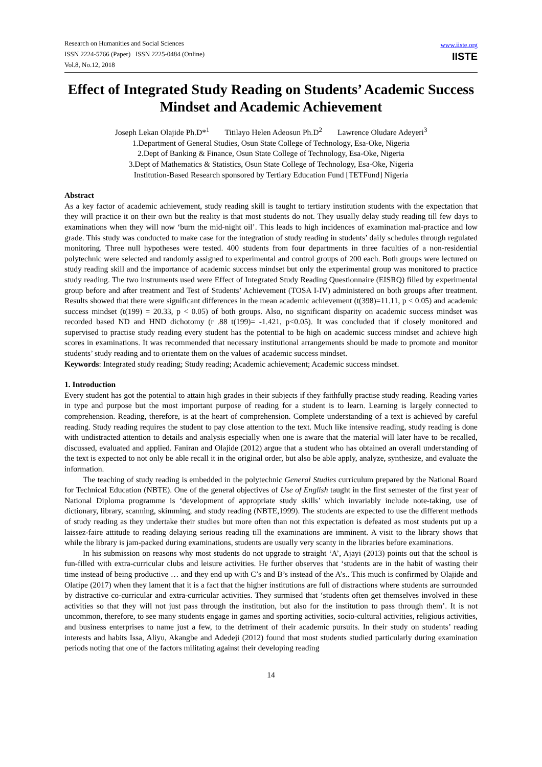Research on Humanities and Social Sciences
ISSN 2224-5766 (Paper) ISSN 2225-0484 (Online)
Vol.8, No.12, 2018
www.iiste.org
IISTE
Effect of Integrated Study Reading on Students’ Academic Success Mindset and Academic Achievement
Joseph Lekan Olajide Ph.D*<sup>1</sup> Titilayo Helen Adeosun Ph.D<sup>2</sup> Lawrence Oludare Adeyeri<sup>3</sup>
1.Department of General Studies, Osun State College of Technology, Esa-Oke, Nigeria
2.Dept of Banking & Finance, Osun State College of Technology, Esa-Oke, Nigeria
3.Dept of Mathematics & Statistics, Osun State College of Technology, Esa-Oke, Nigeria
Institution-Based Research sponsored by Tertiary Education Fund [TETFund] Nigeria
Abstract
As a key factor of academic achievement, study reading skill is taught to tertiary institution students with the expectation that they will practice it on their own but the reality is that most students do not. They usually delay study reading till few days to examinations when they will now ‘burn the mid-night oil’. This leads to high incidences of examination mal-practice and low grade. This study was conducted to make case for the integration of study reading in students’ daily schedules through regulated monitoring. Three null hypotheses were tested. 400 students from four departments in three faculties of a non-residential polytechnic were selected and randomly assigned to experimental and control groups of 200 each. Both groups were lectured on study reading skill and the importance of academic success mindset but only the experimental group was monitored to practice study reading. The two instruments used were Effect of Integrated Study Reading Questionnaire (EISRQ) filled by experimental group before and after treatment and Test of Students’ Achievement (TOSA I-IV) administered on both groups after treatment. Results showed that there were significant differences in the mean academic achievement (t(398)=11.11, p < 0.05) and academic success mindset (t(199) = 20.33, p < 0.05) of both groups. Also, no significant disparity on academic success mindset was recorded based ND and HND dichotomy (r .88 t(199)= -1.421, p<0.05). It was concluded that if closely monitored and supervised to practise study reading every student has the potential to be high on academic success mindset and achieve high scores in examinations. It was recommended that necessary institutional arrangements should be made to promote and monitor students’ study reading and to orientate them on the values of academic success mindset.
Keywords: Integrated study reading; Study reading; Academic achievement; Academic success mindset.
1. Introduction
Every student has got the potential to attain high grades in their subjects if they faithfully practise study reading. Reading varies in type and purpose but the most important purpose of reading for a student is to learn. Learning is largely connected to comprehension. Reading, therefore, is at the heart of comprehension. Complete understanding of a text is achieved by careful reading. Study reading requires the student to pay close attention to the text. Much like intensive reading, study reading is done with undistracted attention to details and analysis especially when one is aware that the material will later have to be recalled, discussed, evaluated and applied. Faniran and Olajide (2012) argue that a student who has obtained an overall understanding of the text is expected to not only be able recall it in the original order, but also be able apply, analyze, synthesize, and evaluate the information.
The teaching of study reading is embedded in the polytechnic General Studies curriculum prepared by the National Board for Technical Education (NBTE). One of the general objectives of Use of English taught in the first semester of the first year of National Diploma programme is ‘development of appropriate study skills’ which invariably include note-taking, use of dictionary, library, scanning, skimming, and study reading (NBTE,1999). The students are expected to use the different methods of study reading as they undertake their studies but more often than not this expectation is defeated as most students put up a laissez-faire attitude to reading delaying serious reading till the examinations are imminent. A visit to the library shows that while the library is jam-packed during examinations, students are usually very scanty in the libraries before examinations.
In his submission on reasons why most students do not upgrade to straight ‘A’, Ajayi (2013) points out that the school is fun-filled with extra-curricular clubs and leisure activities. He further observes that ‘students are in the habit of wasting their time instead of being productive … and they end up with C’s and B’s instead of the A’s.. This much is confirmed by Olajide and Olatipe (2017) when they lament that it is a fact that the higher institutions are full of distractions where students are surrounded by distractive co-curricular and extra-curricular activities. They surmised that ‘students often get themselves involved in these activities so that they will not just pass through the institution, but also for the institution to pass through them’. It is not uncommon, therefore, to see many students engage in games and sporting activities, socio-cultural activities, religious activities, and business enterprises to name just a few, to the detriment of their academic pursuits. In their study on students’ reading interests and habits Issa, Aliyu, Akangbe and Adedeji (2012) found that most students studied particularly during examination periods noting that one of the factors militating against their developing reading
14